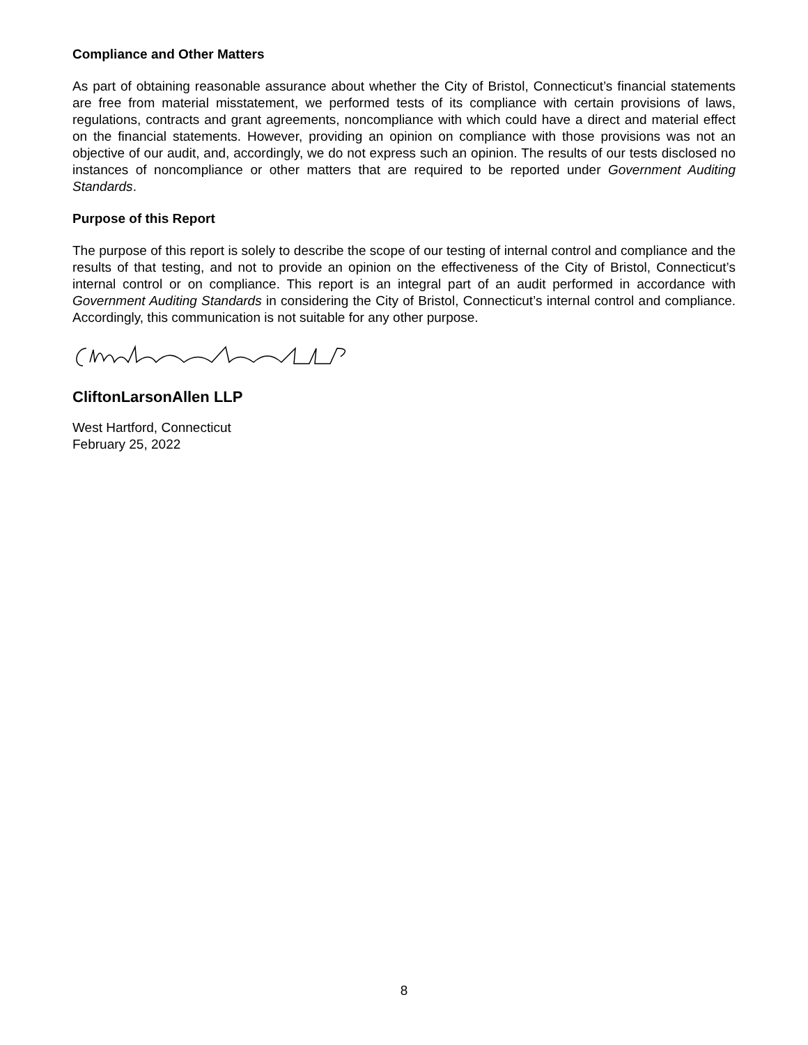Compliance and Other Matters
As part of obtaining reasonable assurance about whether the City of Bristol, Connecticut’s financial statements are free from material misstatement, we performed tests of its compliance with certain provisions of laws, regulations, contracts and grant agreements, noncompliance with which could have a direct and material effect on the financial statements. However, providing an opinion on compliance with those provisions was not an objective of our audit, and, accordingly, we do not express such an opinion. The results of our tests disclosed no instances of noncompliance or other matters that are required to be reported under Government Auditing Standards.
Purpose of this Report
The purpose of this report is solely to describe the scope of our testing of internal control and compliance and the results of that testing, and not to provide an opinion on the effectiveness of the City of Bristol, Connecticut’s internal control or on compliance. This report is an integral part of an audit performed in accordance with Government Auditing Standards in considering the City of Bristol, Connecticut’s internal control and compliance. Accordingly, this communication is not suitable for any other purpose.
CliftonLarsonAllen LLP
West Hartford, Connecticut
February 25, 2022
8